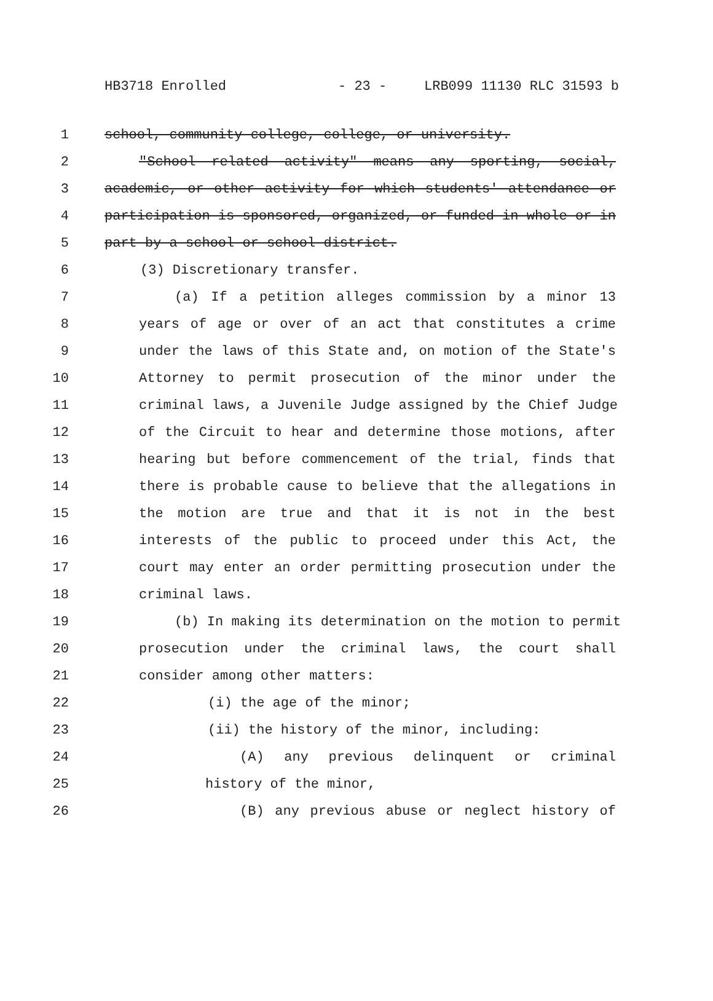HB3718 Enrolled - 23 - LRB099 11130 RLC 31593 b
1 school, community college, college, or university.
2 "School related activity" means any sporting, social,
3 academic, or other activity for which students' attendance or
4 participation is sponsored, organized, or funded in whole or in
5 part by a school or school district.
6 (3) Discretionary transfer.
7 (a) If a petition alleges commission by a minor 13
8 years of age or over of an act that constitutes a crime
9 under the laws of this State and, on motion of the State's
10 Attorney to permit prosecution of the minor under the
11 criminal laws, a Juvenile Judge assigned by the Chief Judge
12 of the Circuit to hear and determine those motions, after
13 hearing but before commencement of the trial, finds that
14 there is probable cause to believe that the allegations in
15 the motion are true and that it is not in the best
16 interests of the public to proceed under this Act, the
17 court may enter an order permitting prosecution under the
18 criminal laws.
19 (b) In making its determination on the motion to permit
20 prosecution under the criminal laws, the court shall
21 consider among other matters:
22 (i) the age of the minor;
23 (ii) the history of the minor, including:
24 (A) any previous delinquent or criminal
25 history of the minor,
26 (B) any previous abuse or neglect history of